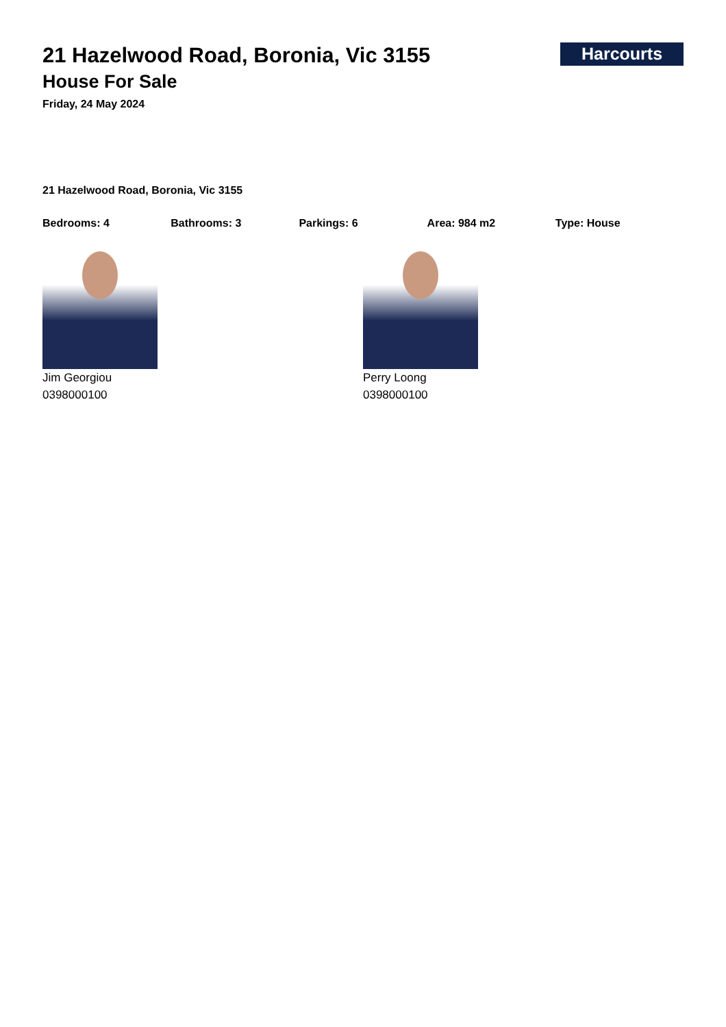Harcourts
21 Hazelwood Road, Boronia, Vic 3155
House For Sale
Friday, 24 May 2024
21 Hazelwood Road, Boronia, Vic 3155
Bedrooms: 4 Bathrooms: 3 Parkings: 6 Area: 984 m2 Type: House
Jim Georgiou
0398000100
Perry Loong
0398000100